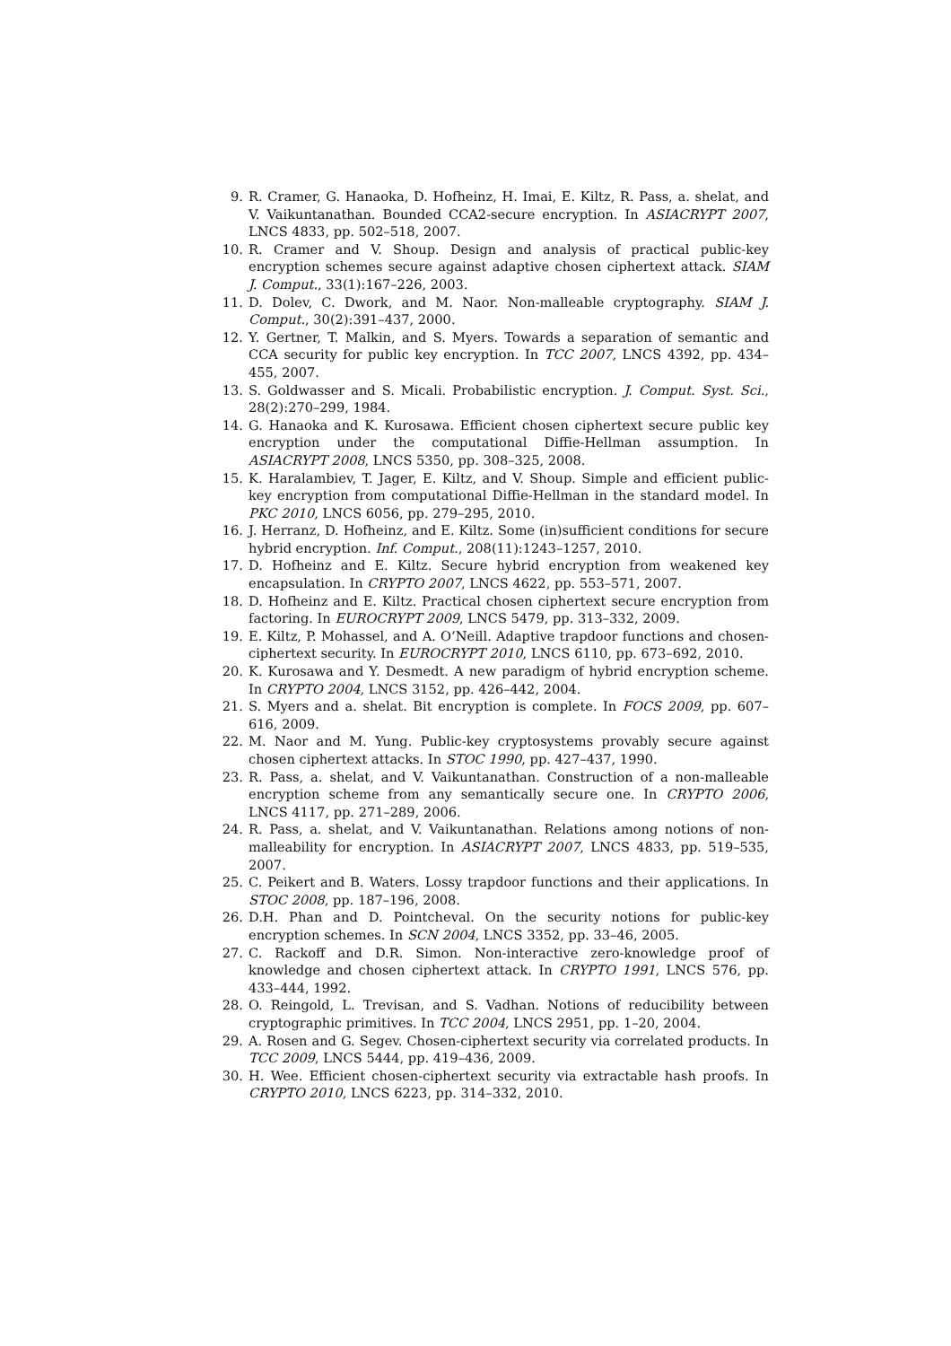9. R. Cramer, G. Hanaoka, D. Hofheinz, H. Imai, E. Kiltz, R. Pass, a. shelat, and V. Vaikuntanathan. Bounded CCA2-secure encryption. In ASIACRYPT 2007, LNCS 4833, pp. 502–518, 2007.
10. R. Cramer and V. Shoup. Design and analysis of practical public-key encryption schemes secure against adaptive chosen ciphertext attack. SIAM J. Comput., 33(1):167–226, 2003.
11. D. Dolev, C. Dwork, and M. Naor. Non-malleable cryptography. SIAM J. Comput., 30(2):391–437, 2000.
12. Y. Gertner, T. Malkin, and S. Myers. Towards a separation of semantic and CCA security for public key encryption. In TCC 2007, LNCS 4392, pp. 434–455, 2007.
13. S. Goldwasser and S. Micali. Probabilistic encryption. J. Comput. Syst. Sci., 28(2):270–299, 1984.
14. G. Hanaoka and K. Kurosawa. Efficient chosen ciphertext secure public key encryption under the computational Diffie-Hellman assumption. In ASIACRYPT 2008, LNCS 5350, pp. 308–325, 2008.
15. K. Haralambiev, T. Jager, E. Kiltz, and V. Shoup. Simple and efficient public-key encryption from computational Diffie-Hellman in the standard model. In PKC 2010, LNCS 6056, pp. 279–295, 2010.
16. J. Herranz, D. Hofheinz, and E. Kiltz. Some (in)sufficient conditions for secure hybrid encryption. Inf. Comput., 208(11):1243–1257, 2010.
17. D. Hofheinz and E. Kiltz. Secure hybrid encryption from weakened key encapsulation. In CRYPTO 2007, LNCS 4622, pp. 553–571, 2007.
18. D. Hofheinz and E. Kiltz. Practical chosen ciphertext secure encryption from factoring. In EUROCRYPT 2009, LNCS 5479, pp. 313–332, 2009.
19. E. Kiltz, P. Mohassel, and A. O’Neill. Adaptive trapdoor functions and chosen-ciphertext security. In EUROCRYPT 2010, LNCS 6110, pp. 673–692, 2010.
20. K. Kurosawa and Y. Desmedt. A new paradigm of hybrid encryption scheme. In CRYPTO 2004, LNCS 3152, pp. 426–442, 2004.
21. S. Myers and a. shelat. Bit encryption is complete. In FOCS 2009, pp. 607–616, 2009.
22. M. Naor and M. Yung. Public-key cryptosystems provably secure against chosen ciphertext attacks. In STOC 1990, pp. 427–437, 1990.
23. R. Pass, a. shelat, and V. Vaikuntanathan. Construction of a non-malleable encryption scheme from any semantically secure one. In CRYPTO 2006, LNCS 4117, pp. 271–289, 2006.
24. R. Pass, a. shelat, and V. Vaikuntanathan. Relations among notions of non-malleability for encryption. In ASIACRYPT 2007, LNCS 4833, pp. 519–535, 2007.
25. C. Peikert and B. Waters. Lossy trapdoor functions and their applications. In STOC 2008, pp. 187–196, 2008.
26. D.H. Phan and D. Pointcheval. On the security notions for public-key encryption schemes. In SCN 2004, LNCS 3352, pp. 33–46, 2005.
27. C. Rackoff and D.R. Simon. Non-interactive zero-knowledge proof of knowledge and chosen ciphertext attack. In CRYPTO 1991, LNCS 576, pp. 433–444, 1992.
28. O. Reingold, L. Trevisan, and S. Vadhan. Notions of reducibility between cryptographic primitives. In TCC 2004, LNCS 2951, pp. 1–20, 2004.
29. A. Rosen and G. Segev. Chosen-ciphertext security via correlated products. In TCC 2009, LNCS 5444, pp. 419–436, 2009.
30. H. Wee. Efficient chosen-ciphertext security via extractable hash proofs. In CRYPTO 2010, LNCS 6223, pp. 314–332, 2010.